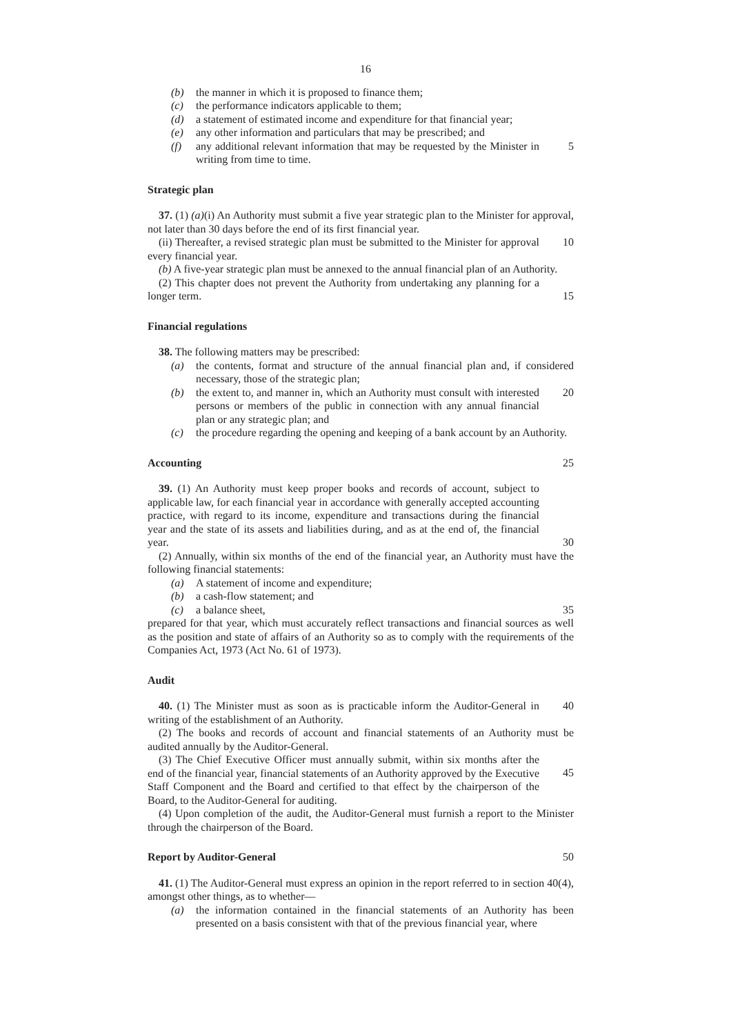16
(b) the manner in which it is proposed to finance them;
(c) the performance indicators applicable to them;
(d) a statement of estimated income and expenditure for that financial year;
(e) any other information and particulars that may be prescribed; and
(f) any additional relevant information that may be requested by the Minister in writing from time to time.
5
Strategic plan
37. (1) (a)(i) An Authority must submit a five year strategic plan to the Minister for approval, not later than 30 days before the end of its first financial year.
(ii) Thereafter, a revised strategic plan must be submitted to the Minister for approval every financial year.
10
(b) A five-year strategic plan must be annexed to the annual financial plan of an Authority.
(2) This chapter does not prevent the Authority from undertaking any planning for a longer term.
15
Financial regulations
38. The following matters may be prescribed:
(a) the contents, format and structure of the annual financial plan and, if considered necessary, those of the strategic plan;
(b) the extent to, and manner in, which an Authority must consult with interested persons or members of the public in connection with any annual financial plan or any strategic plan; and
20
(c) the procedure regarding the opening and keeping of a bank account by an Authority.
Accounting 25
39. (1) An Authority must keep proper books and records of account, subject to applicable law, for each financial year in accordance with generally accepted accounting practice, with regard to its income, expenditure and transactions during the financial year and the state of its assets and liabilities during, and as at the end of, the financial year.
30
(2) Annually, within six months of the end of the financial year, an Authority must have the following financial statements:
(a) A statement of income and expenditure;
(b) a cash-flow statement; and
(c) a balance sheet, 35
prepared for that year, which must accurately reflect transactions and financial sources as well as the position and state of affairs of an Authority so as to comply with the requirements of the Companies Act, 1973 (Act No. 61 of 1973).
Audit
40. (1) The Minister must as soon as is practicable inform the Auditor-General in writing of the establishment of an Authority.
40
(2) The books and records of account and financial statements of an Authority must be audited annually by the Auditor-General.
(3) The Chief Executive Officer must annually submit, within six months after the end of the financial year, financial statements of an Authority approved by the Executive Staff Component and the Board and certified to that effect by the chairperson of the Board, to the Auditor-General for auditing.
45
(4) Upon completion of the audit, the Auditor-General must furnish a report to the Minister through the chairperson of the Board.
Report by Auditor-General 50
41. (1) The Auditor-General must express an opinion in the report referred to in section 40(4), amongst other things, as to whether—
(a) the information contained in the financial statements of an Authority has been presented on a basis consistent with that of the previous financial year, where